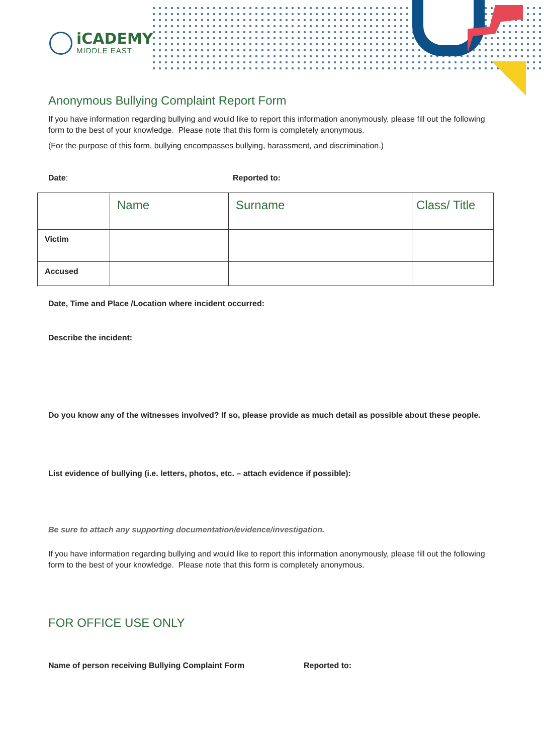iCADEMY
MIDDLE EAST
Anonymous Bullying Complaint Report Form
If you have information regarding bullying and would like to report this information anonymously, please fill out the following form to the best of your knowledge. Please note that this form is completely anonymous.
(For the purpose of this form, bullying encompasses bullying, harassment, and discrimination.)
Date: Reported to:
| | Name | Surname | Class/ Title |
| Victim | | | |
| Accused | | | |
Date, Time and Place /Location where incident occurred:
Describe the incident:
Do you know any of the witnesses involved? If so, please provide as much detail as possible about these people.
List evidence of bullying (i.e. letters, photos, etc. – attach evidence if possible):
Be sure to attach any supporting documentation/evidence/investigation.
If you have information regarding bullying and would like to report this information anonymously, please fill out the following form to the best of your knowledge. Please note that this form is completely anonymous.
FOR OFFICE USE ONLY
Name of person receiving Bullying Complaint Form Reported to: